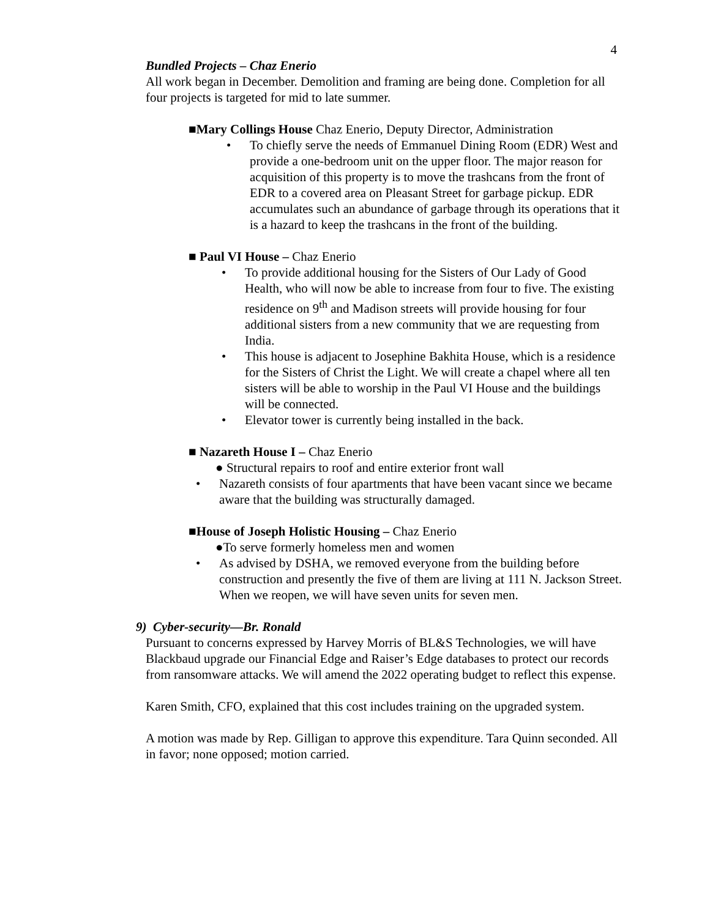4
Bundled Projects – Chaz Enerio
All work began in December. Demolition and framing are being done. Completion for all four projects is targeted for mid to late summer.
■Mary Collings House Chaz Enerio, Deputy Director, Administration
• To chiefly serve the needs of Emmanuel Dining Room (EDR) West and provide a one-bedroom unit on the upper floor. The major reason for acquisition of this property is to move the trashcans from the front of EDR to a covered area on Pleasant Street for garbage pickup. EDR accumulates such an abundance of garbage through its operations that it is a hazard to keep the trashcans in the front of the building.
■ Paul VI House – Chaz Enerio
• To provide additional housing for the Sisters of Our Lady of Good Health, who will now be able to increase from four to five. The existing residence on 9<sup>th</sup> and Madison streets will provide housing for four additional sisters from a new community that we are requesting from India.
• This house is adjacent to Josephine Bakhita House, which is a residence for the Sisters of Christ the Light. We will create a chapel where all ten sisters will be able to worship in the Paul VI House and the buildings will be connected.
• Elevator tower is currently being installed in the back.
■ Nazareth House I – Chaz Enerio
● Structural repairs to roof and entire exterior front wall
• Nazareth consists of four apartments that have been vacant since we became aware that the building was structurally damaged.
■House of Joseph Holistic Housing – Chaz Enerio
●To serve formerly homeless men and women
• As advised by DSHA, we removed everyone from the building before construction and presently the five of them are living at 111 N. Jackson Street. When we reopen, we will have seven units for seven men.
9) Cyber-security—Br. Ronald
Pursuant to concerns expressed by Harvey Morris of BL&S Technologies, we will have Blackbaud upgrade our Financial Edge and Raiser’s Edge databases to protect our records from ransomware attacks. We will amend the 2022 operating budget to reflect this expense.
Karen Smith, CFO, explained that this cost includes training on the upgraded system.
A motion was made by Rep. Gilligan to approve this expenditure. Tara Quinn seconded. All in favor; none opposed; motion carried.